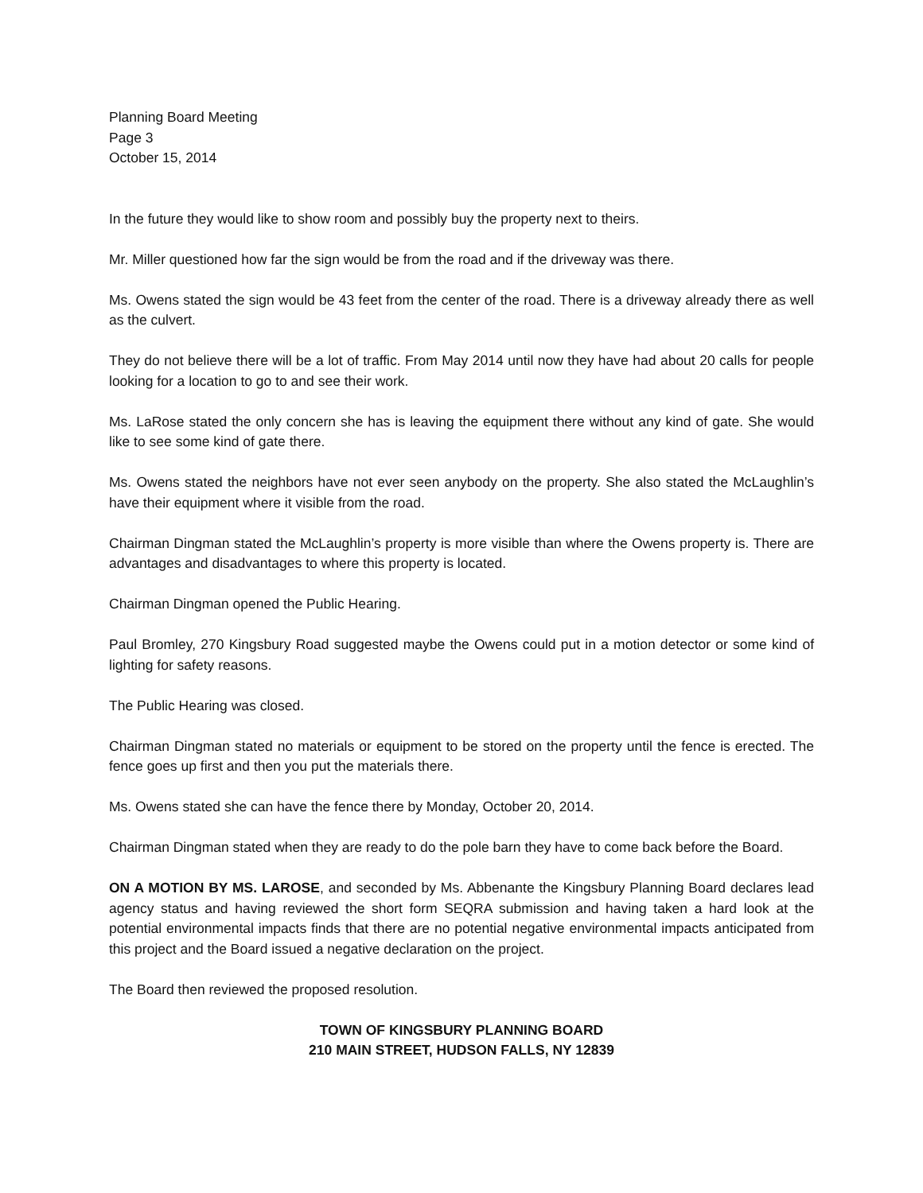Planning Board Meeting
Page 3
October 15, 2014
In the future they would like to show room and possibly buy the property next to theirs.
Mr. Miller questioned how far the sign would be from the road and if the driveway was there.
Ms. Owens stated the sign would be 43 feet from the center of the road. There is a driveway already there as well as the culvert.
They do not believe there will be a lot of traffic. From May 2014 until now they have had about 20 calls for people looking for a location to go to and see their work.
Ms. LaRose stated the only concern she has is leaving the equipment there without any kind of gate. She would like to see some kind of gate there.
Ms. Owens stated the neighbors have not ever seen anybody on the property. She also stated the McLaughlin’s have their equipment where it visible from the road.
Chairman Dingman stated the McLaughlin’s property is more visible than where the Owens property is. There are advantages and disadvantages to where this property is located.
Chairman Dingman opened the Public Hearing.
Paul Bromley, 270 Kingsbury Road suggested maybe the Owens could put in a motion detector or some kind of lighting for safety reasons.
The Public Hearing was closed.
Chairman Dingman stated no materials or equipment to be stored on the property until the fence is erected. The fence goes up first and then you put the materials there.
Ms. Owens stated she can have the fence there by Monday, October 20, 2014.
Chairman Dingman stated when they are ready to do the pole barn they have to come back before the Board.
ON A MOTION BY MS. LAROSE, and seconded by Ms. Abbenante the Kingsbury Planning Board declares lead agency status and having reviewed the short form SEQRA submission and having taken a hard look at the potential environmental impacts finds that there are no potential negative environmental impacts anticipated from this project and the Board issued a negative declaration on the project.
The Board then reviewed the proposed resolution.
TOWN OF KINGSBURY PLANNING BOARD
210 MAIN STREET, HUDSON FALLS, NY 12839